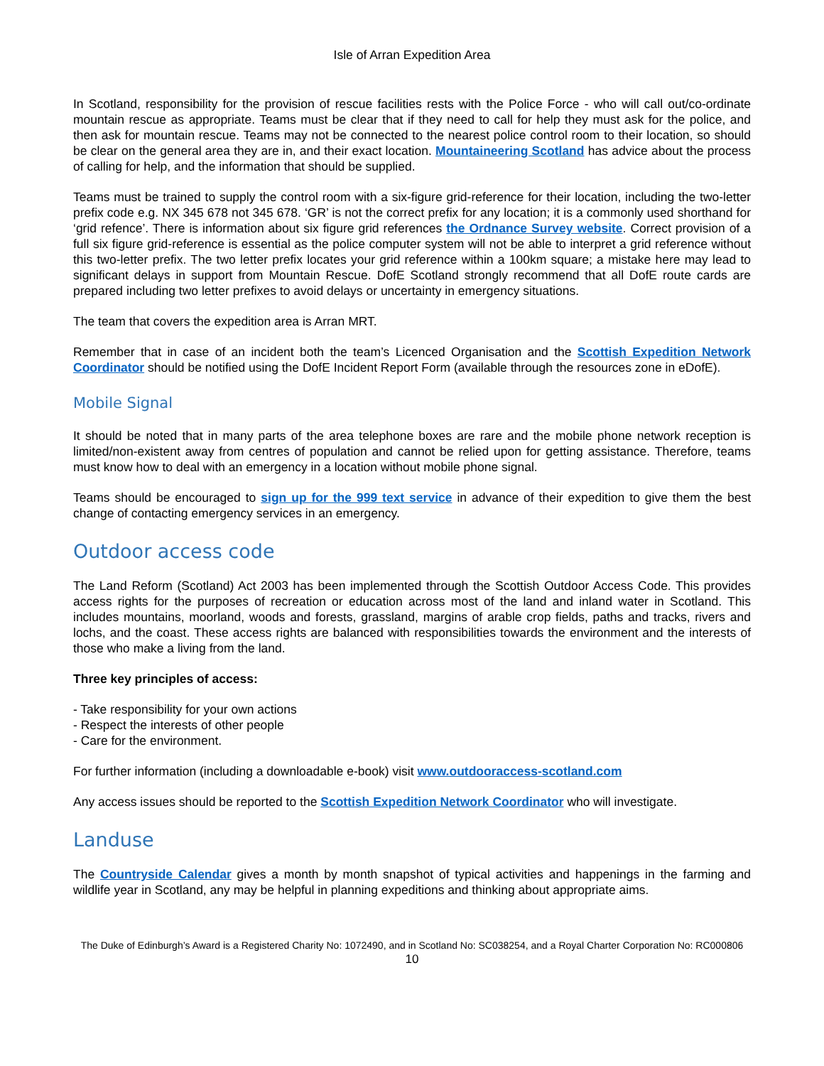Isle of Arran Expedition Area
In Scotland, responsibility for the provision of rescue facilities rests with the Police Force - who will call out/co-ordinate mountain rescue as appropriate. Teams must be clear that if they need to call for help they must ask for the police, and then ask for mountain rescue. Teams may not be connected to the nearest police control room to their location, so should be clear on the general area they are in, and their exact location. Mountaineering Scotland has advice about the process of calling for help, and the information that should be supplied.
Teams must be trained to supply the control room with a six-figure grid-reference for their location, including the two-letter prefix code e.g. NX 345 678 not 345 678. ‘GR’ is not the correct prefix for any location; it is a commonly used shorthand for ‘grid refence’. There is information about six figure grid references the Ordnance Survey website. Correct provision of a full six figure grid-reference is essential as the police computer system will not be able to interpret a grid reference without this two-letter prefix. The two letter prefix locates your grid reference within a 100km square; a mistake here may lead to significant delays in support from Mountain Rescue. DofE Scotland strongly recommend that all DofE route cards are prepared including two letter prefixes to avoid delays or uncertainty in emergency situations.
The team that covers the expedition area is Arran MRT.
Remember that in case of an incident both the team’s Licenced Organisation and the Scottish Expedition Network Coordinator should be notified using the DofE Incident Report Form (available through the resources zone in eDofE).
Mobile Signal
It should be noted that in many parts of the area telephone boxes are rare and the mobile phone network reception is limited/non-existent away from centres of population and cannot be relied upon for getting assistance. Therefore, teams must know how to deal with an emergency in a location without mobile phone signal.
Teams should be encouraged to sign up for the 999 text service in advance of their expedition to give them the best change of contacting emergency services in an emergency.
Outdoor access code
The Land Reform (Scotland) Act 2003 has been implemented through the Scottish Outdoor Access Code. This provides access rights for the purposes of recreation or education across most of the land and inland water in Scotland. This includes mountains, moorland, woods and forests, grassland, margins of arable crop fields, paths and tracks, rivers and lochs, and the coast. These access rights are balanced with responsibilities towards the environment and the interests of those who make a living from the land.
Three key principles of access:
- Take responsibility for your own actions
- Respect the interests of other people
- Care for the environment.
For further information (including a downloadable e-book) visit www.outdooraccess-scotland.com
Any access issues should be reported to the Scottish Expedition Network Coordinator who will investigate.
Landuse
The Countryside Calendar gives a month by month snapshot of typical activities and happenings in the farming and wildlife year in Scotland, any may be helpful in planning expeditions and thinking about appropriate aims.
The Duke of Edinburgh’s Award is a Registered Charity No: 1072490, and in Scotland No: SC038254, and a Royal Charter Corporation No: RC000806
10